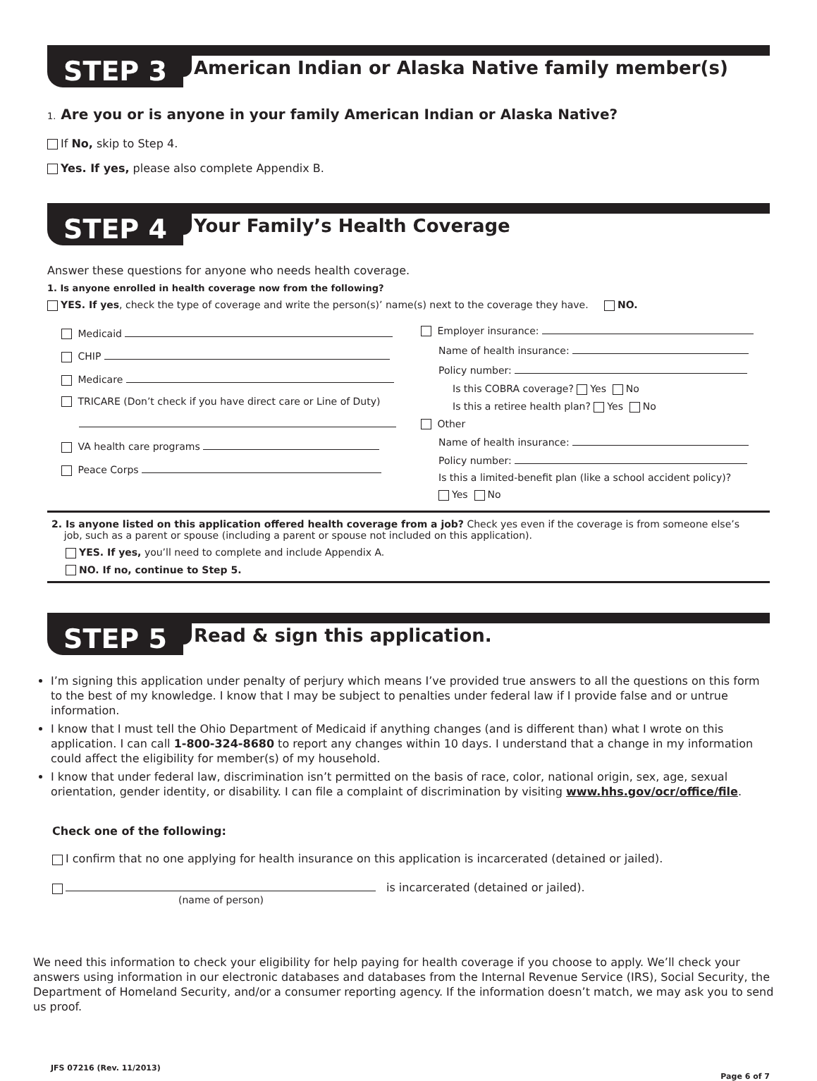STEP 3 American Indian or Alaska Native family member(s)
1. Are you or is anyone in your family American Indian or Alaska Native?
If No, skip to Step 4.
Yes. If yes, please also complete Appendix B.
STEP 4 Your Family’s Health Coverage
Answer these questions for anyone who needs health coverage.
1. Is anyone enrolled in health coverage now from the following?
YES. If yes, check the type of coverage and write the person(s)’ name(s) next to the coverage they have. NO.
Medicaid
CHIP
Medicare
TRICARE (Don’t check if you have direct care or Line of Duty)
VA health care programs
Peace Corps
Employer insurance:
Name of health insurance:
Policy number:
Is this COBRA coverage? Yes No
Is this a retiree health plan? Yes No
Other
Name of health insurance:
Policy number:
Is this a limited-benefit plan (like a school accident policy)?
Yes No
2. Is anyone listed on this application offered health coverage from a job? Check yes even if the coverage is from someone else’s
job, such as a parent or spouse (including a parent or spouse not included on this application).
YES. If yes, you’ll need to complete and include Appendix A.
NO. If no, continue to Step 5.
STEP 5 Read & sign this application.
I’m signing this application under penalty of perjury which means I’ve provided true answers to all the questions on this form to the best of my knowledge. I know that I may be subject to penalties under federal law if I provide false and or untrue information.
I know that I must tell the Ohio Department of Medicaid if anything changes (and is different than) what I wrote on this application. I can call 1-800-324-8680 to report any changes within 10 days. I understand that a change in my information could affect the eligibility for member(s) of my household.
I know that under federal law, discrimination isn’t permitted on the basis of race, color, national origin, sex, age, sexual orientation, gender identity, or disability. I can file a complaint of discrimination by visiting www.hhs.gov/ocr/office/file.
Check one of the following:
I confirm that no one applying for health insurance on this application is incarcerated (detained or jailed).
(name of person) is incarcerated (detained or jailed).
We need this information to check your eligibility for help paying for health coverage if you choose to apply. We’ll check your answers using information in our electronic databases and databases from the Internal Revenue Service (IRS), Social Security, the Department of Homeland Security, and/or a consumer reporting agency. If the information doesn’t match, we may ask you to send us proof.
JFS 07216 (Rev. 11/2013) Page 6 of 7